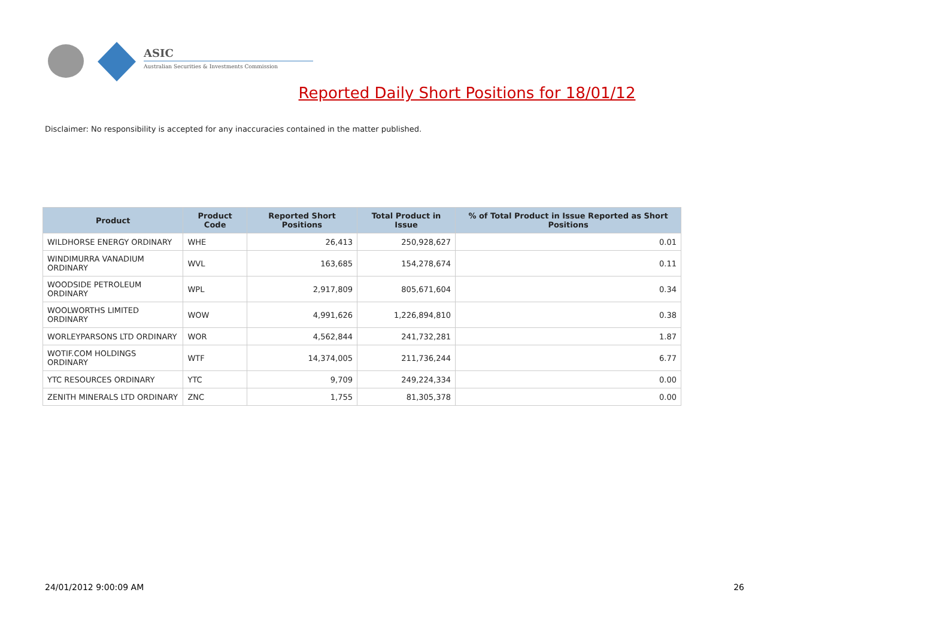ASIC
Australian Securities & Investments Commission
Reported Daily Short Positions for 18/01/12
Disclaimer: No responsibility is accepted for any inaccuracies contained in the matter published.
| Product | Product Code | Reported Short Positions | Total Product in Issue | % of Total Product in Issue Reported as Short Positions |
| --- | --- | --- | --- | --- |
| WILDHORSE ENERGY ORDINARY | WHE | 26,413 | 250,928,627 | 0.01 |
| WINDIMURRA VANADIUM ORDINARY | WVL | 163,685 | 154,278,674 | 0.11 |
| WOODSIDE PETROLEUM ORDINARY | WPL | 2,917,809 | 805,671,604 | 0.34 |
| WOOLWORTHS LIMITED ORDINARY | WOW | 4,991,626 | 1,226,894,810 | 0.38 |
| WORLEYPARSONS LTD ORDINARY | WOR | 4,562,844 | 241,732,281 | 1.87 |
| WOTIF.COM HOLDINGS ORDINARY | WTF | 14,374,005 | 211,736,244 | 6.77 |
| YTC RESOURCES ORDINARY | YTC | 9,709 | 249,224,334 | 0.00 |
| ZENITH MINERALS LTD ORDINARY | ZNC | 1,755 | 81,305,378 | 0.00 |
24/01/2012 9:00:09 AM 26